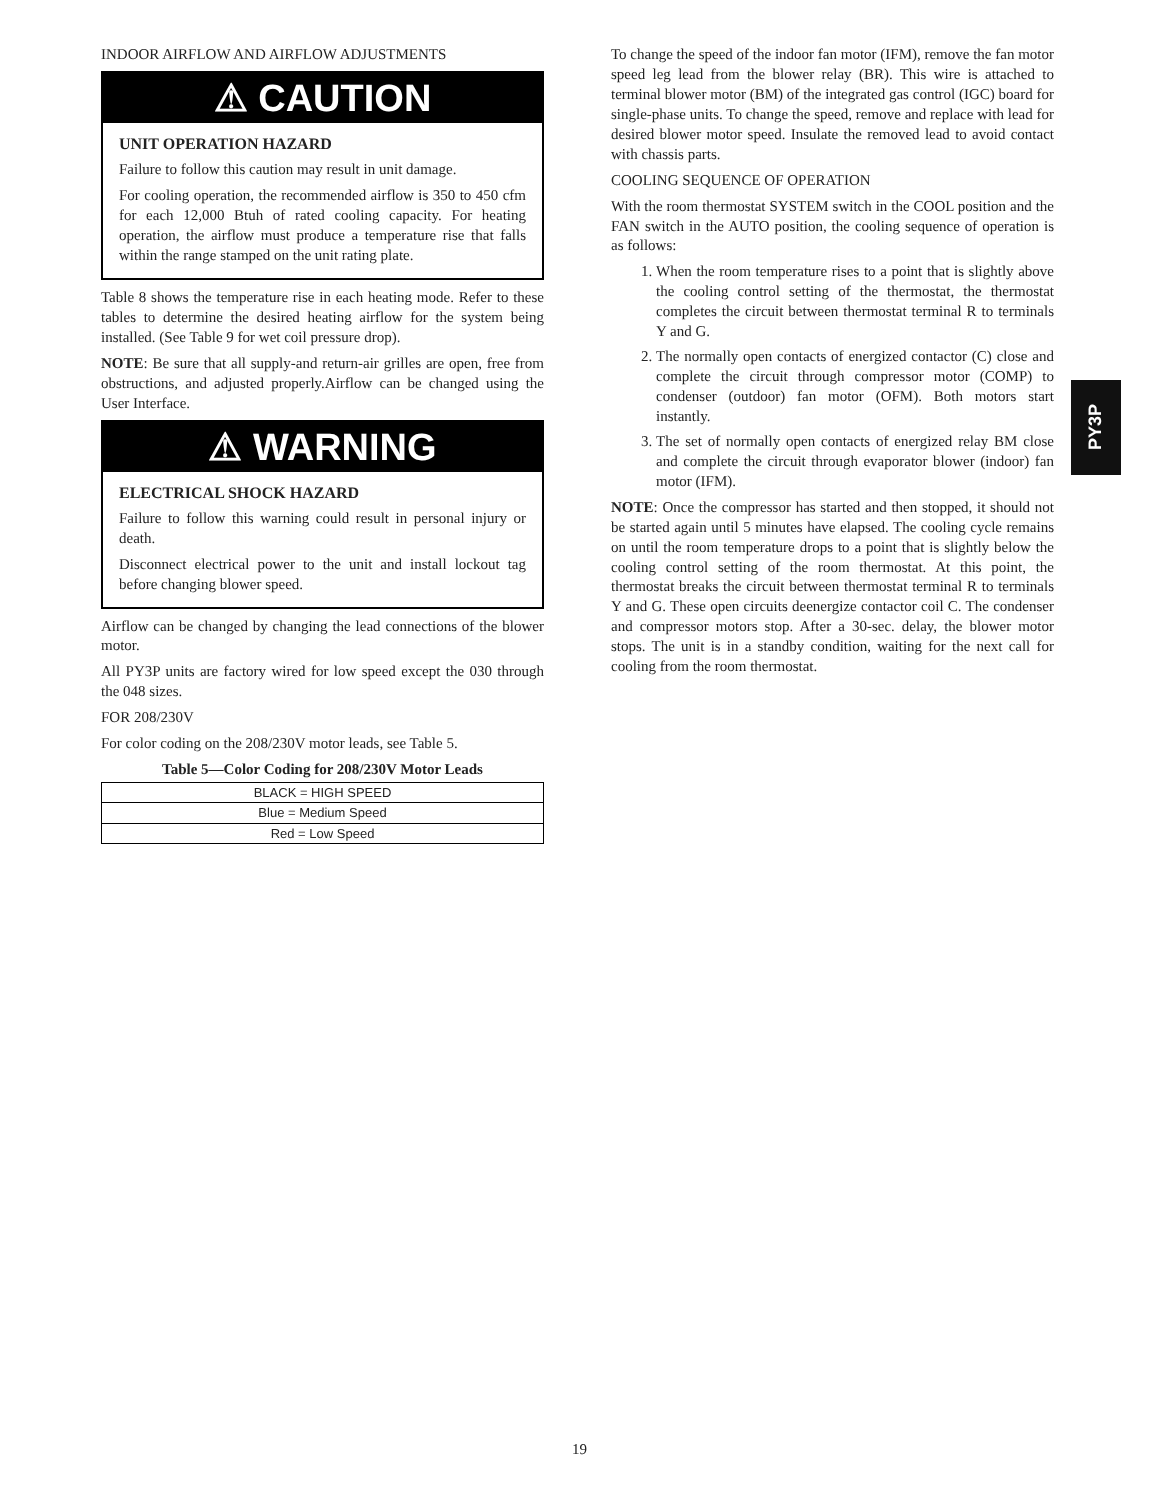INDOOR AIRFLOW AND AIRFLOW ADJUSTMENTS
⚠ CAUTION
UNIT OPERATION HAZARD
Failure to follow this caution may result in unit damage.
For cooling operation, the recommended airflow is 350 to 450 cfm for each 12,000 Btuh of rated cooling capacity. For heating operation, the airflow must produce a temperature rise that falls within the range stamped on the unit rating plate.
Table 8 shows the temperature rise in each heating mode. Refer to these tables to determine the desired heating airflow for the system being installed. (See Table 9 for wet coil pressure drop).
NOTE: Be sure that all supply-and return-air grilles are open, free from obstructions, and adjusted properly.Airflow can be changed using the User Interface.
⚠ WARNING
ELECTRICAL SHOCK HAZARD
Failure to follow this warning could result in personal injury or death.
Disconnect electrical power to the unit and install lockout tag before changing blower speed.
Airflow can be changed by changing the lead connections of the blower motor.
All PY3P units are factory wired for low speed except the 030 through the 048 sizes.
FOR 208/230V
For color coding on the 208/230V motor leads, see Table 5.
Table 5—Color Coding for 208/230V Motor Leads
| BLACK = HIGH SPEED |
| Blue = Medium Speed |
| Red = Low Speed |
To change the speed of the indoor fan motor (IFM), remove the fan motor speed leg lead from the blower relay (BR). This wire is attached to terminal blower motor (BM) of the integrated gas control (IGC) board for single-phase units. To change the speed, remove and replace with lead for desired blower motor speed. Insulate the removed lead to avoid contact with chassis parts.
COOLING SEQUENCE OF OPERATION
With the room thermostat SYSTEM switch in the COOL position and the FAN switch in the AUTO position, the cooling sequence of operation is as follows:
1. When the room temperature rises to a point that is slightly above the cooling control setting of the thermostat, the thermostat completes the circuit between thermostat terminal R to terminals Y and G.
2. The normally open contacts of energized contactor (C) close and complete the circuit through compressor motor (COMP) to condenser (outdoor) fan motor (OFM). Both motors start instantly.
3. The set of normally open contacts of energized relay BM close and complete the circuit through evaporator blower (indoor) fan motor (IFM).
NOTE: Once the compressor has started and then stopped, it should not be started again until 5 minutes have elapsed. The cooling cycle remains on until the room temperature drops to a point that is slightly below the cooling control setting of the room thermostat. At this point, the thermostat breaks the circuit between thermostat terminal R to terminals Y and G. These open circuits deenergize contactor coil C. The condenser and compressor motors stop. After a 30-sec. delay, the blower motor stops. The unit is in a standby condition, waiting for the next call for cooling from the room thermostat.
PY3P
19